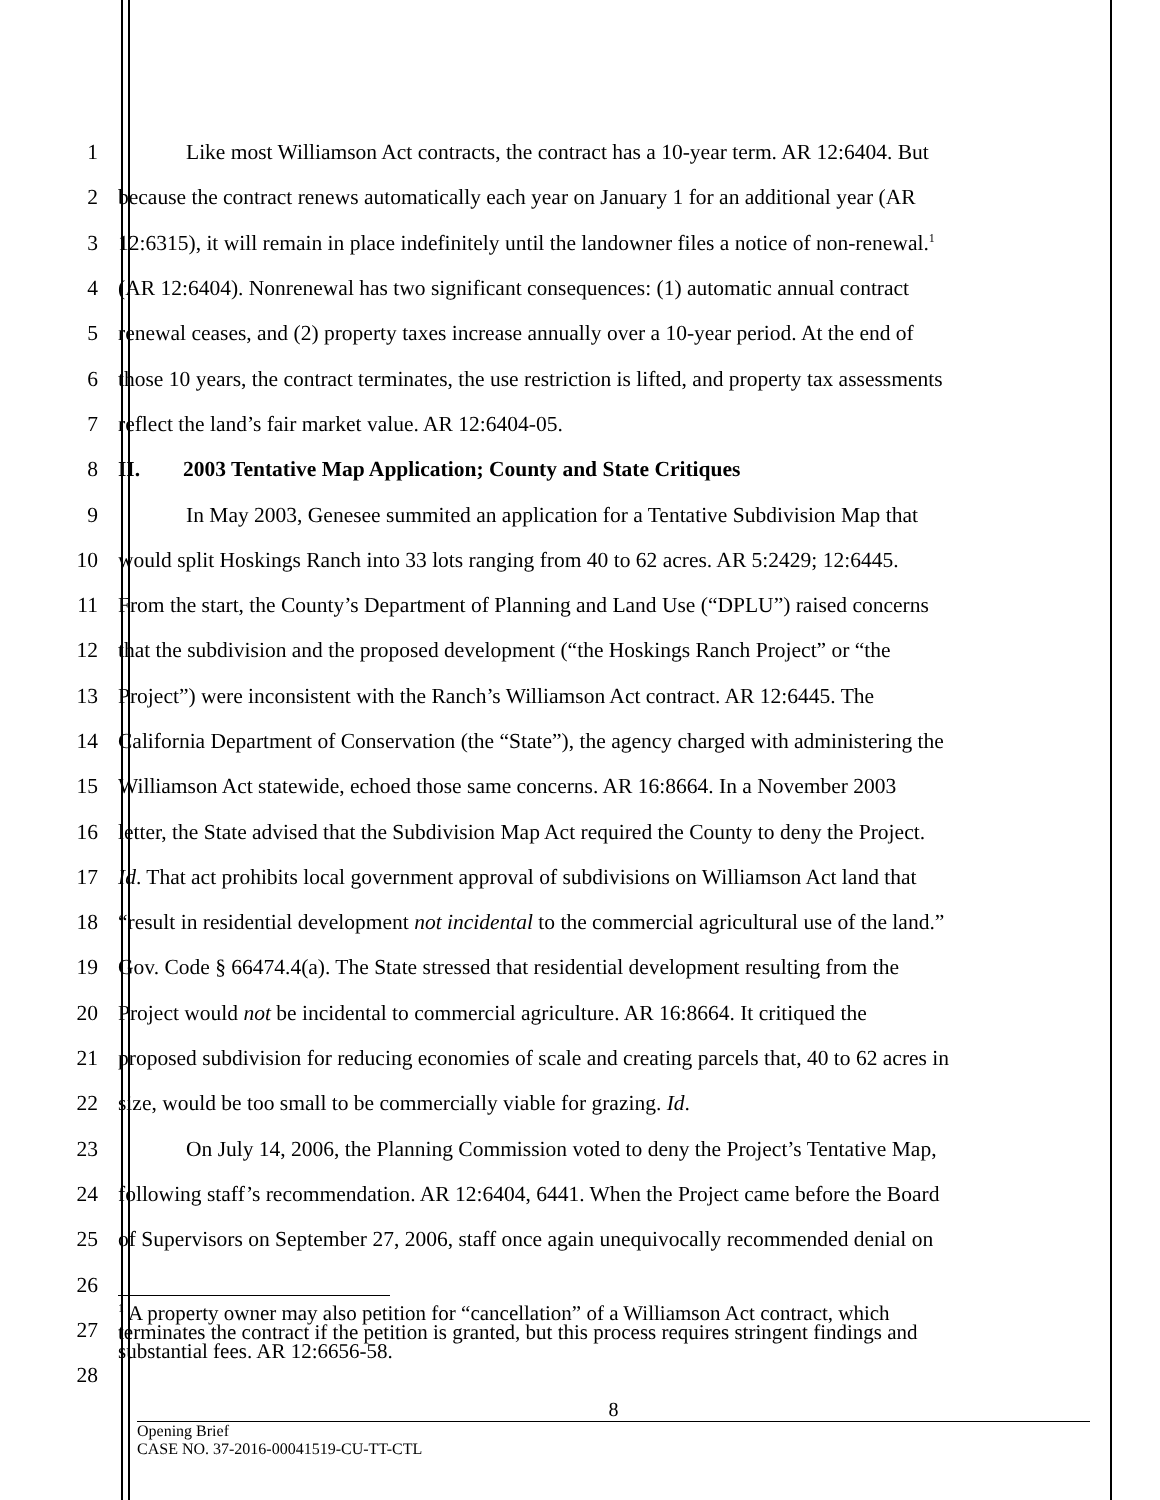1 Like most Williamson Act contracts, the contract has a 10-year term. AR 12:6404. But
2 because the contract renews automatically each year on January 1 for an additional year (AR
3 12:6315), it will remain in place indefinitely until the landowner files a notice of non-renewal.<sup>1</sup>
4 (AR 12:6404). Nonrenewal has two significant consequences: (1) automatic annual contract
5 renewal ceases, and (2) property taxes increase annually over a 10-year period. At the end of
6 those 10 years, the contract terminates, the use restriction is lifted, and property tax assessments
7 reflect the land’s fair market value. AR 12:6404-05.
8 II. 2003 Tentative Map Application; County and State Critiques
9 In May 2003, Genesee summited an application for a Tentative Subdivision Map that
10 would split Hoskings Ranch into 33 lots ranging from 40 to 62 acres. AR 5:2429; 12:6445.
11 From the start, the County’s Department of Planning and Land Use (“DPLU”) raised concerns
12 that the subdivision and the proposed development (“the Hoskings Ranch Project” or “the
13 Project”) were inconsistent with the Ranch’s Williamson Act contract. AR 12:6445. The
14 California Department of Conservation (the “State”), the agency charged with administering the
15 Williamson Act statewide, echoed those same concerns. AR 16:8664. In a November 2003
16 letter, the State advised that the Subdivision Map Act required the County to deny the Project.
17 Id. That act prohibits local government approval of subdivisions on Williamson Act land that
18 “result in residential development not incidental to the commercial agricultural use of the land.”
19 Gov. Code § 66474.4(a). The State stressed that residential development resulting from the
20 Project would not be incidental to commercial agriculture. AR 16:8664. It critiqued the
21 proposed subdivision for reducing economies of scale and creating parcels that, 40 to 62 acres in
22 size, would be too small to be commercially viable for grazing. Id.
23 On July 14, 2006, the Planning Commission voted to deny the Project’s Tentative Map,
24 following staff’s recommendation. AR 12:6404, 6441. When the Project came before the Board
25 of Supervisors on September 27, 2006, staff once again unequivocally recommended denial on
26
27<sup>1</sup> A property owner may also petition for “cancellation” of a Williamson Act contract, which
terminates the contract if the petition is granted, but this process requires stringent findings and
substantial fees. AR 12:6656-58.
28
8
Opening Brief
CASE NO. 37-2016-00041519-CU-TT-CTL